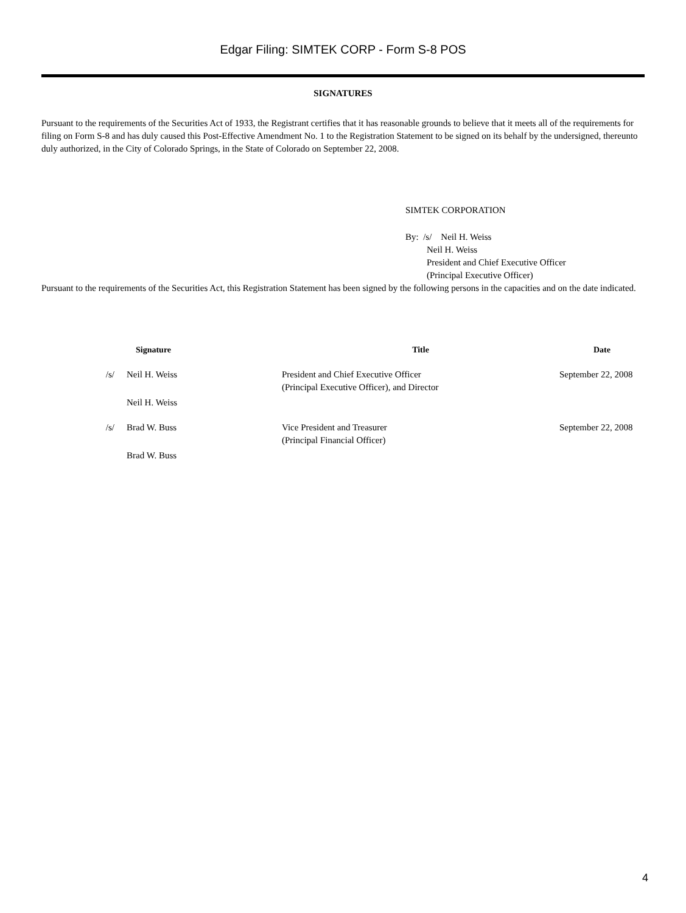Edgar Filing: SIMTEK CORP - Form S-8 POS
SIGNATURES
Pursuant to the requirements of the Securities Act of 1933, the Registrant certifies that it has reasonable grounds to believe that it meets all of the requirements for filing on Form S-8 and has duly caused this Post-Effective Amendment No. 1 to the Registration Statement to be signed on its behalf by the undersigned, thereunto duly authorized, in the City of Colorado Springs, in the State of Colorado on September 22, 2008.
SIMTEK CORPORATION
By: /s/ Neil H. Weiss
Neil H. Weiss
President and Chief Executive Officer
(Principal Executive Officer)
Pursuant to the requirements of the Securities Act, this Registration Statement has been signed by the following persons in the capacities and on the date indicated.
| | Signature | Title | Date |
| --- | --- | --- | --- |
| /s/ | Neil H. Weiss | President and Chief Executive Officer (Principal Executive Officer), and Director | September 22, 2008 |
| | Neil H. Weiss | | |
| /s/ | Brad W. Buss | Vice President and Treasurer (Principal Financial Officer) | September 22, 2008 |
| | Brad W. Buss | | |
4